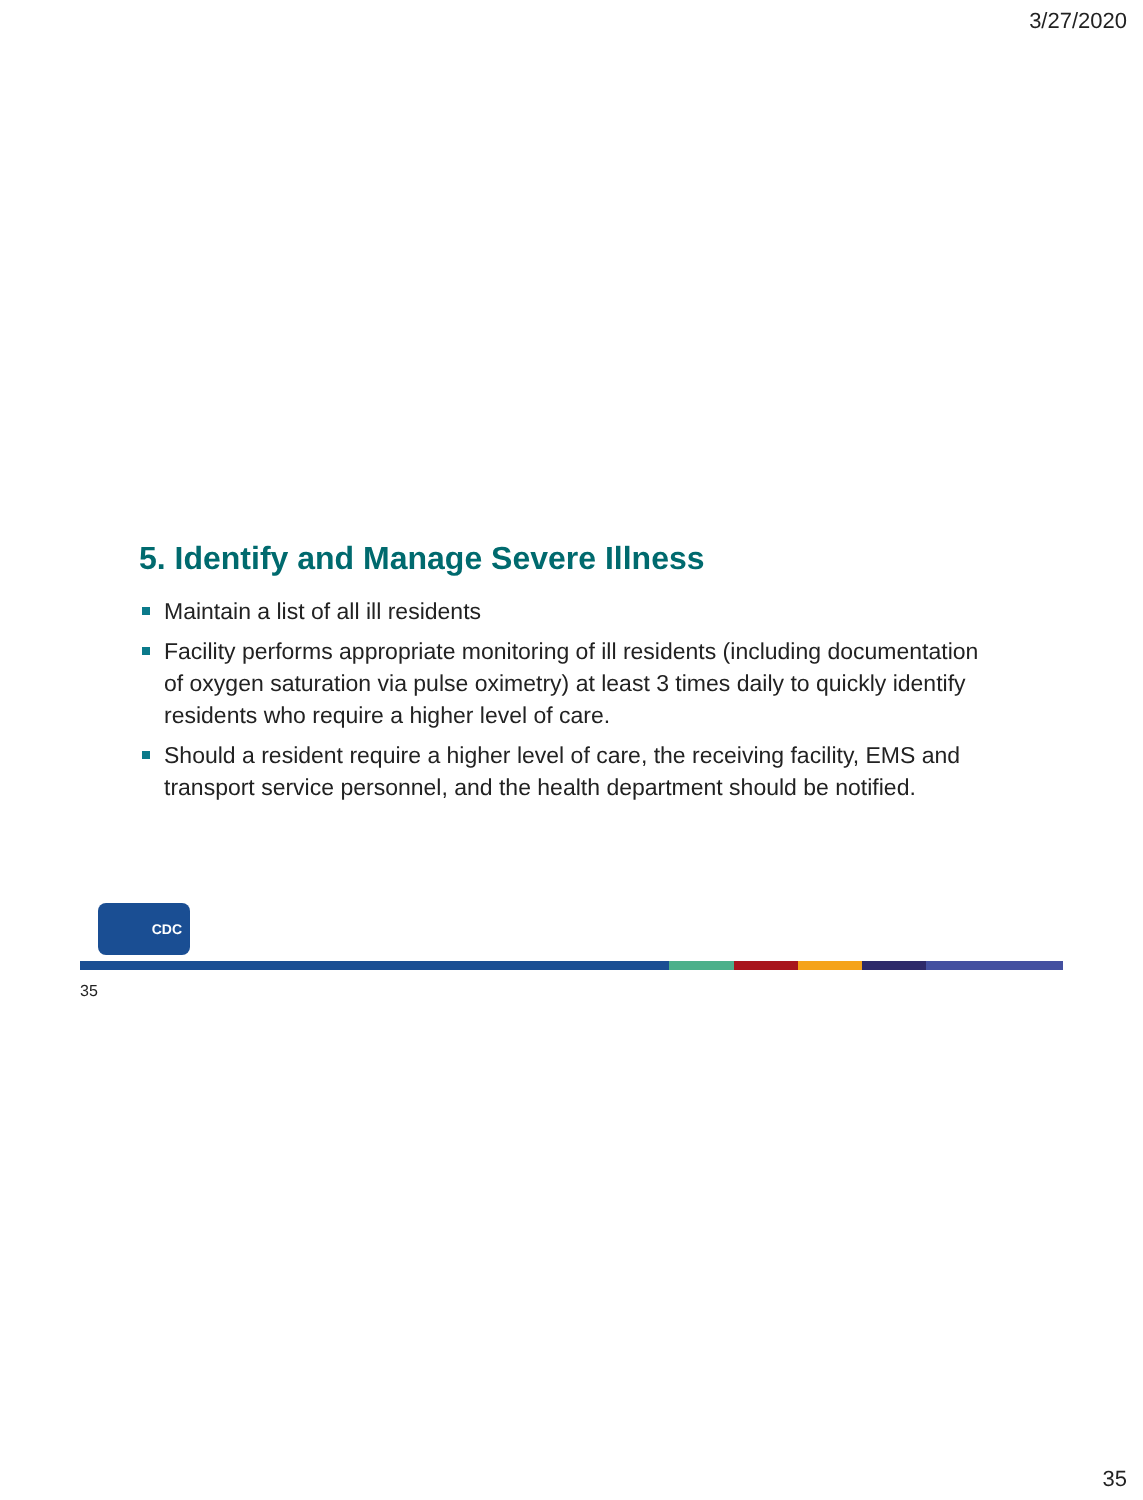3/27/2020
5. Identify and Manage Severe Illness
Maintain a list of all ill residents
Facility performs appropriate monitoring of ill residents (including documentation of oxygen saturation via pulse oximetry) at least 3 times daily to quickly identify residents who require a higher level of care.
Should a resident require a higher level of care, the receiving facility, EMS and transport service personnel, and the health department should be notified.
CDC
35
35